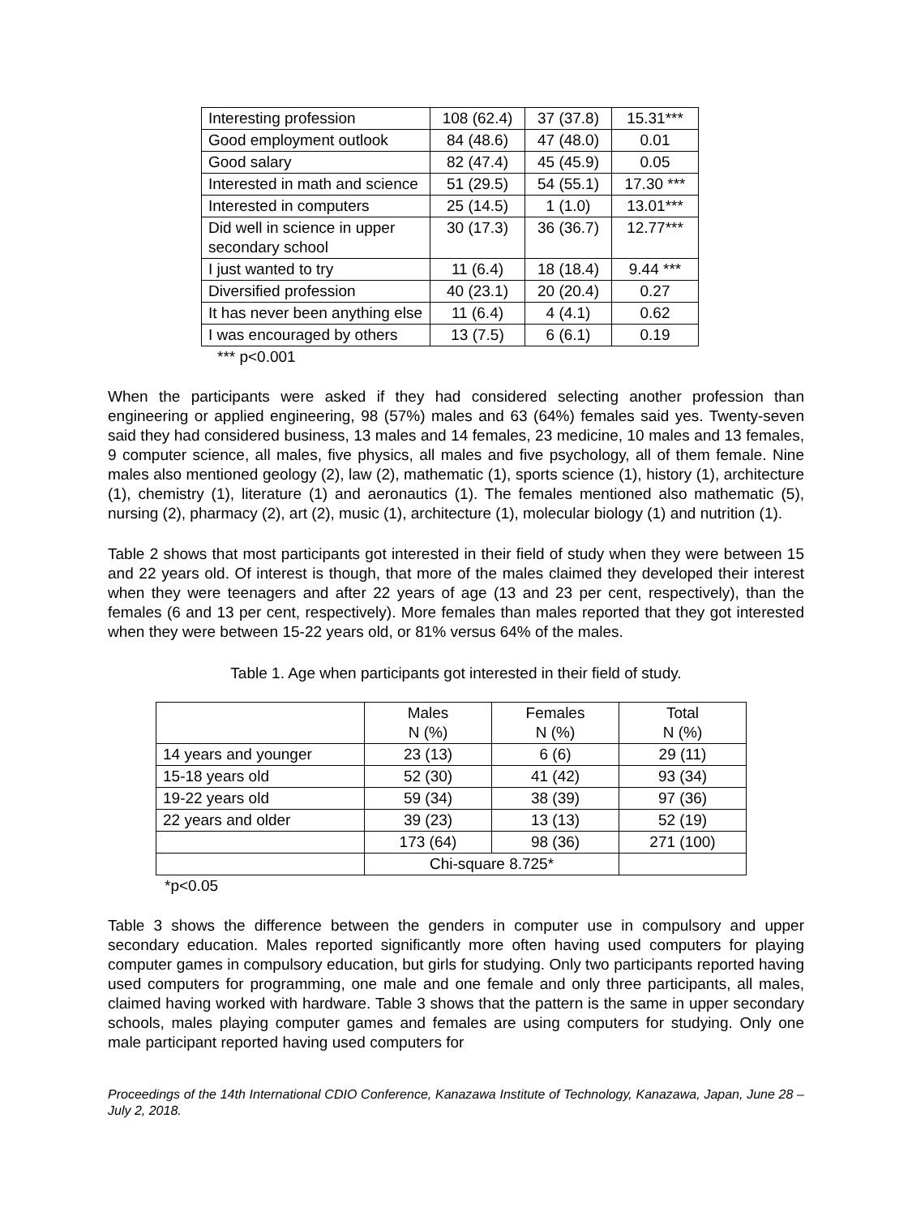| Interesting profession | 108 (62.4) | 37 (37.8) | 15.31*** |
| Good employment outlook | 84 (48.6) | 47 (48.0) | 0.01 |
| Good salary | 82 (47.4) | 45 (45.9) | 0.05 |
| Interested in math and science | 51 (29.5) | 54 (55.1) | 17.30 *** |
| Interested in computers | 25 (14.5) | 1 (1.0) | 13.01*** |
| Did well in science in upper secondary school | 30 (17.3) | 36 (36.7) | 12.77*** |
| I just wanted to try | 11 (6.4) | 18 (18.4) | 9.44 *** |
| Diversified profession | 40 (23.1) | 20 (20.4) | 0.27 |
| It has never been anything else | 11 (6.4) | 4 (4.1) | 0.62 |
| I was encouraged by others | 13 (7.5) | 6 (6.1) | 0.19 |
*** p<0.001
When the participants were asked if they had considered selecting another profession than engineering or applied engineering, 98 (57%) males and 63 (64%) females said yes. Twenty-seven said they had considered business, 13 males and 14 females, 23 medicine, 10 males and 13 females, 9 computer science, all males, five physics, all males and five psychology, all of them female. Nine males also mentioned geology (2), law (2), mathematic (1), sports science (1), history (1), architecture (1), chemistry (1), literature (1) and aeronautics (1). The females mentioned also mathematic (5), nursing (2), pharmacy (2), art (2), music (1), architecture (1), molecular biology (1) and nutrition (1).
Table 2 shows that most participants got interested in their field of study when they were between 15 and 22 years old. Of interest is though, that more of the males claimed they developed their interest when they were teenagers and after 22 years of age (13 and 23 per cent, respectively), than the females (6 and 13 per cent, respectively). More females than males reported that they got interested when they were between 15-22 years old, or 81% versus 64% of the males.
Table 1. Age when participants got interested in their field of study.
| | Males N (%) | Females N (%) | Total N (%) |
| 14 years and younger | 23 (13) | 6 (6) | 29 (11) |
| 15-18 years old | 52 (30) | 41 (42) | 93 (34) |
| 19-22 years old | 59 (34) | 38 (39) | 97 (36) |
| 22 years and older | 39 (23) | 13 (13) | 52 (19) |
| | 173 (64) | 98 (36) | 271 (100) |
| | Chi-square 8.725* | | |
*p<0.05
Table 3 shows the difference between the genders in computer use in compulsory and upper secondary education. Males reported significantly more often having used computers for playing computer games in compulsory education, but girls for studying. Only two participants reported having used computers for programming, one male and one female and only three participants, all males, claimed having worked with hardware. Table 3 shows that the pattern is the same in upper secondary schools, males playing computer games and females are using computers for studying. Only one male participant reported having used computers for
Proceedings of the 14th International CDIO Conference, Kanazawa Institute of Technology, Kanazawa, Japan, June 28 – July 2, 2018.